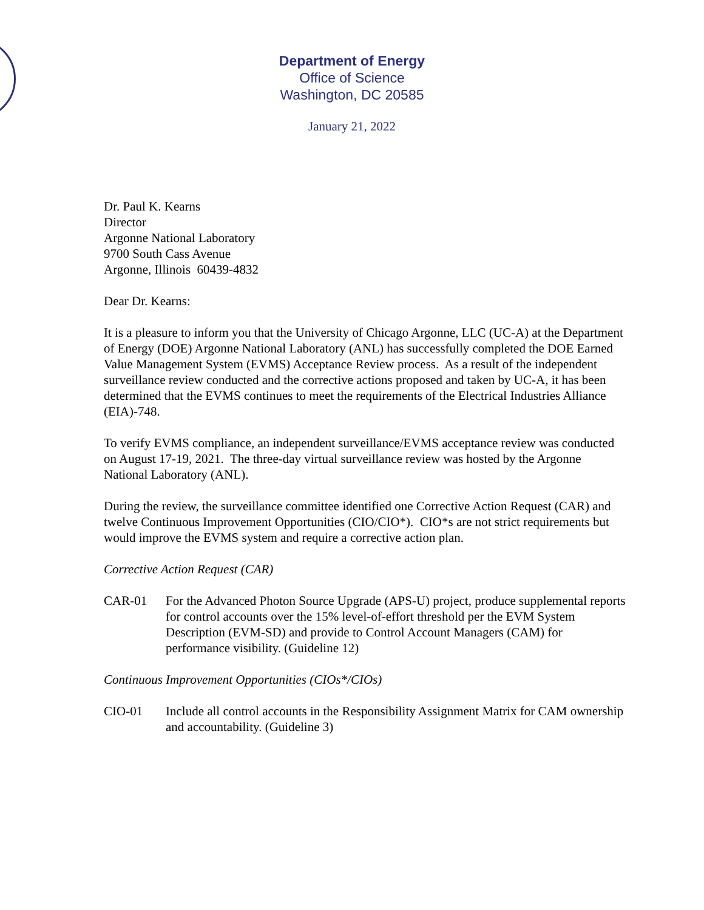Department of Energy
Office of Science
Washington, DC 20585
January 21, 2022
Dr. Paul K. Kearns
Director
Argonne National Laboratory
9700 South Cass Avenue
Argonne, Illinois 60439-4832
Dear Dr. Kearns:
It is a pleasure to inform you that the University of Chicago Argonne, LLC (UC-A) at the Department of Energy (DOE) Argonne National Laboratory (ANL) has successfully completed the DOE Earned Value Management System (EVMS) Acceptance Review process. As a result of the independent surveillance review conducted and the corrective actions proposed and taken by UC-A, it has been determined that the EVMS continues to meet the requirements of the Electrical Industries Alliance (EIA)-748.
To verify EVMS compliance, an independent surveillance/EVMS acceptance review was conducted on August 17-19, 2021. The three-day virtual surveillance review was hosted by the Argonne National Laboratory (ANL).
During the review, the surveillance committee identified one Corrective Action Request (CAR) and twelve Continuous Improvement Opportunities (CIO/CIO*). CIO*s are not strict requirements but would improve the EVMS system and require a corrective action plan.
Corrective Action Request (CAR)
CAR-01 For the Advanced Photon Source Upgrade (APS-U) project, produce supplemental reports for control accounts over the 15% level-of-effort threshold per the EVM System Description (EVM-SD) and provide to Control Account Managers (CAM) for performance visibility. (Guideline 12)
Continuous Improvement Opportunities (CIOs*/CIOs)
CIO-01 Include all control accounts in the Responsibility Assignment Matrix for CAM ownership and accountability. (Guideline 3)